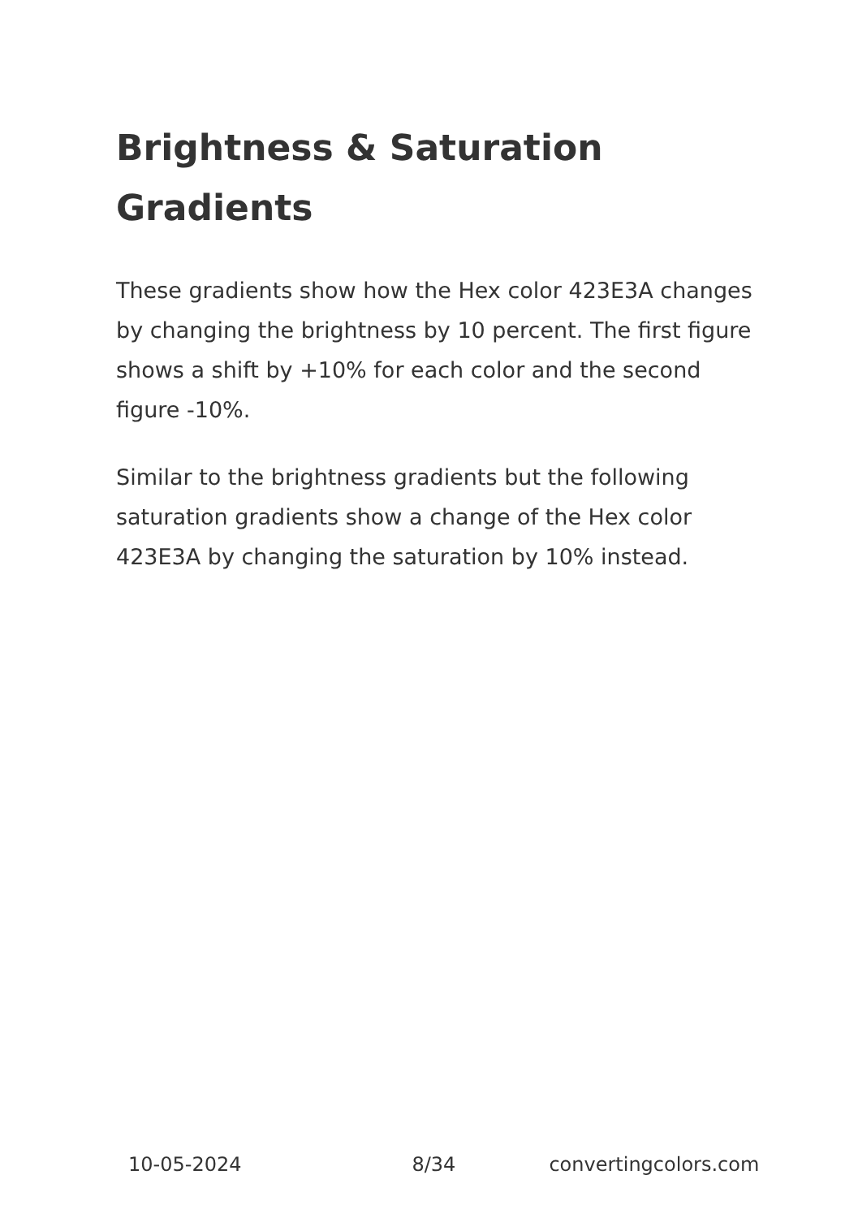Brightness & Saturation Gradients
These gradients show how the Hex color 423E3A changes by changing the brightness by 10 percent. The first figure shows a shift by +10% for each color and the second figure -10%.
Similar to the brightness gradients but the following saturation gradients show a change of the Hex color 423E3A by changing the saturation by 10% instead.
10-05-2024 8/34 convertingcolors.com